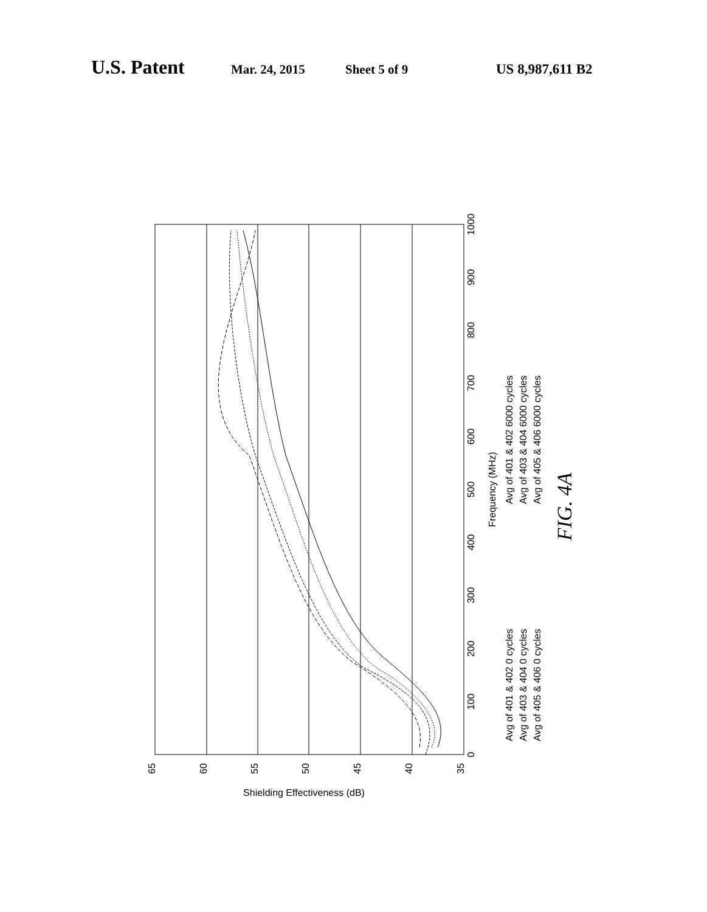U.S. Patent Mar. 24, 2015 Sheet 5 of 9 US 8,987,611 B2
65
60
55
50
45
40
35
0
100
200
300
400
500
600
700
800
900
1000
Shielding Effectiveness (dB)
Frequency (MHz)
Avg of 401 & 402 0 cycles
Avg of 403 & 404 0 cycles
Avg of 405 & 406 0 cycles
Avg of 401 & 402 6000 cycles
Avg of 403 & 404 6000 cycles
Avg of 405 & 406 6000 cycles
FIG. 4A